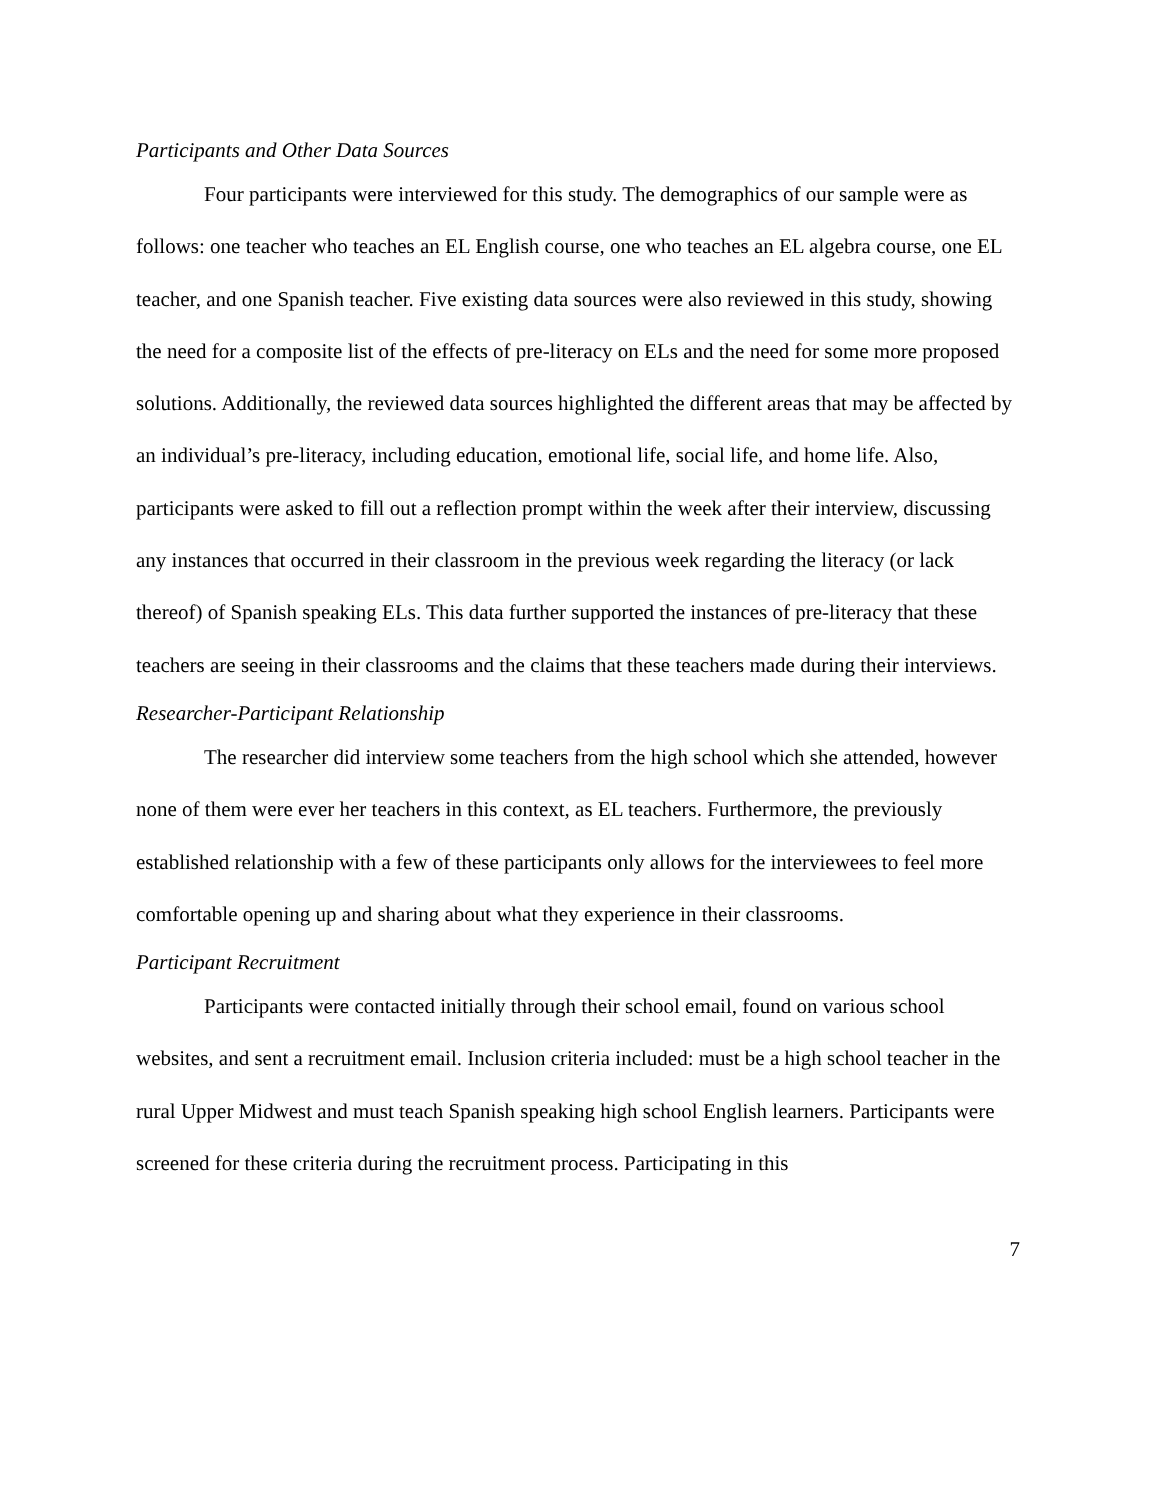Participants and Other Data Sources
Four participants were interviewed for this study. The demographics of our sample were as follows: one teacher who teaches an EL English course, one who teaches an EL algebra course, one EL teacher, and one Spanish teacher. Five existing data sources were also reviewed in this study, showing the need for a composite list of the effects of pre-literacy on ELs and the need for some more proposed solutions. Additionally, the reviewed data sources highlighted the different areas that may be affected by an individual’s pre-literacy, including education, emotional life, social life, and home life. Also, participants were asked to fill out a reflection prompt within the week after their interview, discussing any instances that occurred in their classroom in the previous week regarding the literacy (or lack thereof) of Spanish speaking ELs. This data further supported the instances of pre-literacy that these teachers are seeing in their classrooms and the claims that these teachers made during their interviews.
Researcher-Participant Relationship
The researcher did interview some teachers from the high school which she attended, however none of them were ever her teachers in this context, as EL teachers. Furthermore, the previously established relationship with a few of these participants only allows for the interviewees to feel more comfortable opening up and sharing about what they experience in their classrooms.
Participant Recruitment
Participants were contacted initially through their school email, found on various school websites, and sent a recruitment email. Inclusion criteria included: must be a high school teacher in the rural Upper Midwest and must teach Spanish speaking high school English learners. Participants were screened for these criteria during the recruitment process. Participating in this
7